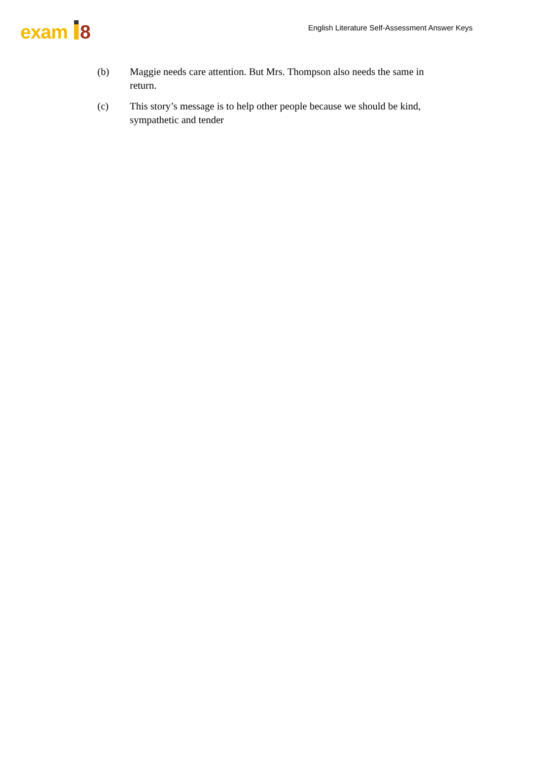exam 8
English Literature Self-Assessment Answer Keys
(b) Maggie needs care attention. But Mrs. Thompson also needs the same in return.
(c) This story’s message is to help other people because we should be kind, sympathetic and tender